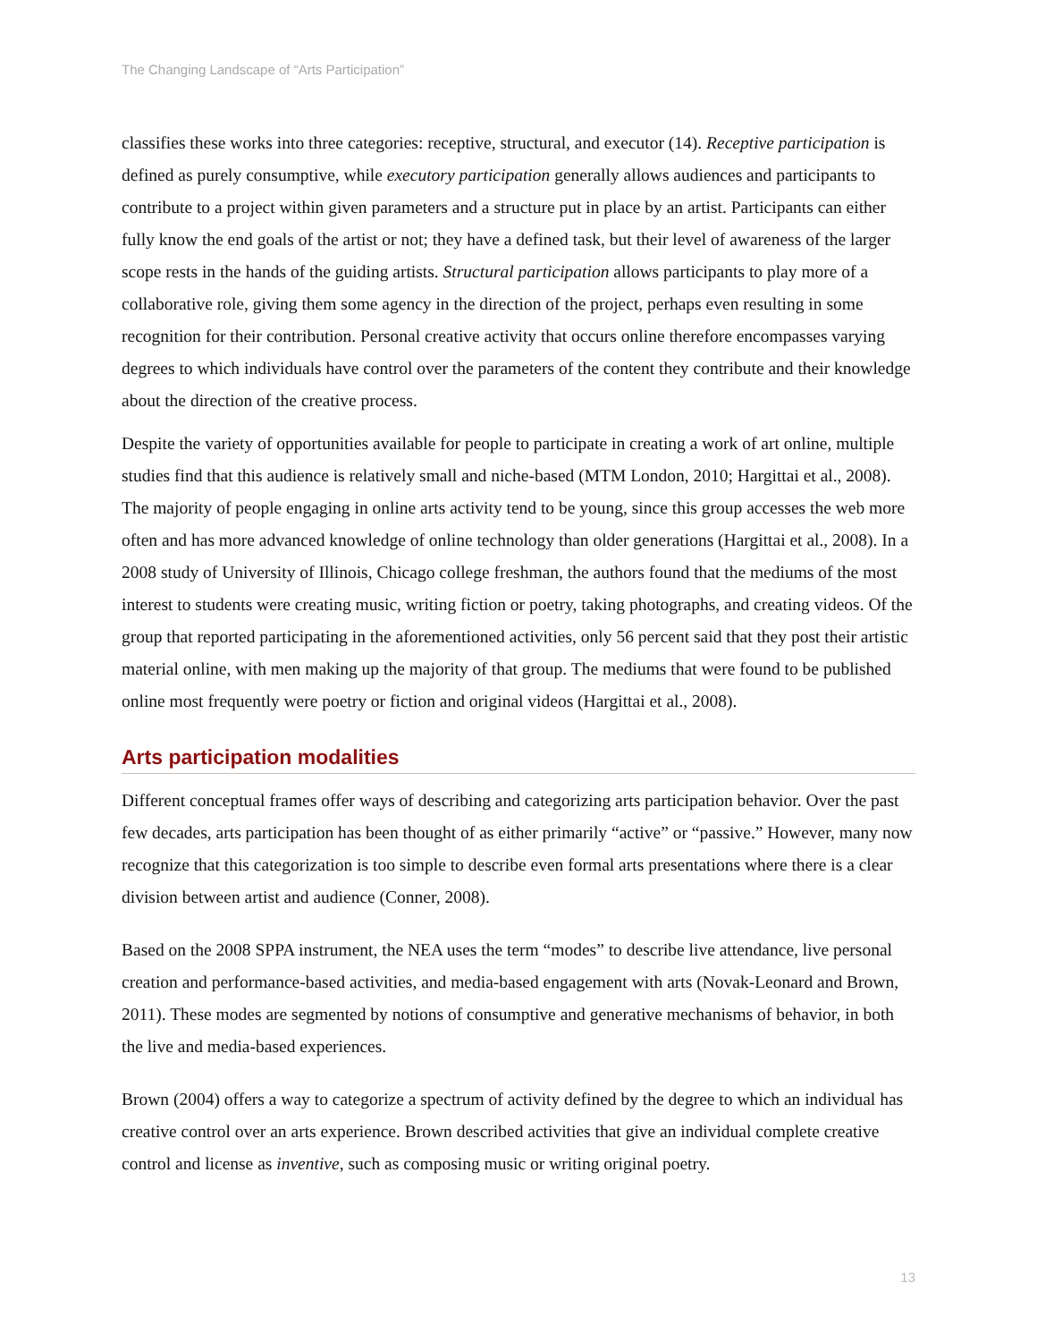The Changing Landscape of “Arts Participation”
classifies these works into three categories: receptive, structural, and executor (14). Receptive participation is defined as purely consumptive, while executory participation generally allows audiences and participants to contribute to a project within given parameters and a structure put in place by an artist. Participants can either fully know the end goals of the artist or not; they have a defined task, but their level of awareness of the larger scope rests in the hands of the guiding artists. Structural participation allows participants to play more of a collaborative role, giving them some agency in the direction of the project, perhaps even resulting in some recognition for their contribution. Personal creative activity that occurs online therefore encompasses varying degrees to which individuals have control over the parameters of the content they contribute and their knowledge about the direction of the creative process.
Despite the variety of opportunities available for people to participate in creating a work of art online, multiple studies find that this audience is relatively small and niche-based (MTM London, 2010; Hargittai et al., 2008). The majority of people engaging in online arts activity tend to be young, since this group accesses the web more often and has more advanced knowledge of online technology than older generations (Hargittai et al., 2008). In a 2008 study of University of Illinois, Chicago college freshman, the authors found that the mediums of the most interest to students were creating music, writing fiction or poetry, taking photographs, and creating videos. Of the group that reported participating in the aforementioned activities, only 56 percent said that they post their artistic material online, with men making up the majority of that group. The mediums that were found to be published online most frequently were poetry or fiction and original videos (Hargittai et al., 2008).
Arts participation modalities
Different conceptual frames offer ways of describing and categorizing arts participation behavior. Over the past few decades, arts participation has been thought of as either primarily “active” or “passive.” However, many now recognize that this categorization is too simple to describe even formal arts presentations where there is a clear division between artist and audience (Conner, 2008).
Based on the 2008 SPPA instrument, the NEA uses the term “modes” to describe live attendance, live personal creation and performance-based activities, and media-based engagement with arts (Novak-Leonard and Brown, 2011). These modes are segmented by notions of consumptive and generative mechanisms of behavior, in both the live and media-based experiences.
Brown (2004) offers a way to categorize a spectrum of activity defined by the degree to which an individual has creative control over an arts experience. Brown described activities that give an individual complete creative control and license as inventive, such as composing music or writing original poetry.
13